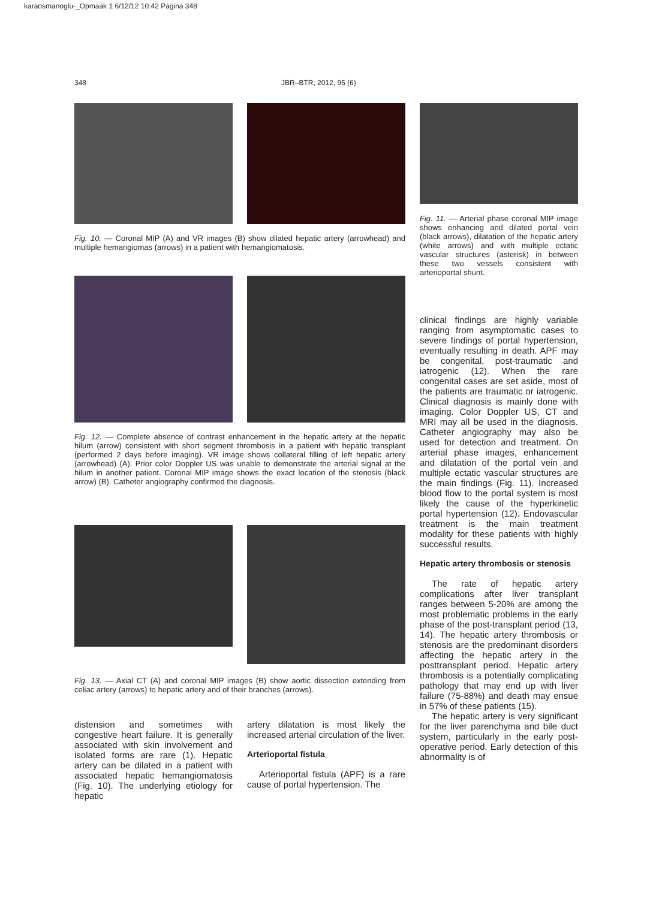karaosmanoglu-_Opmaak 1 6/12/12 10:42 Pagina 348
348 JBR–BTR, 2012, 95 (6)
Fig. 10. — Coronal MIP (A) and VR images (B) show dilated hepatic artery (arrowhead) and multiple hemangiomas (arrows) in a patient with hemangiomatosis.
Fig. 11. — Arterial phase coronal MIP image shows enhancing and dilated portal vein (black arrows), dilatation of the hepatic artery (white arrows) and with multiple ectatic vascular structures (asterisk) in between these two vessels consistent with arterioportal shunt.
Fig. 12. — Complete absence of contrast enhancement in the hepatic artery at the hepatic hilum (arrow) consistent with short segment thrombosis in a patient with hepatic transplant (performed 2 days before imaging). VR image shows collateral filling of left hepatic artery (arrowhead) (A). Prior color Doppler US was unable to demonstrate the arterial signal at the hilum in another patient. Coronal MIP image shows the exact location of the stenosis (black arrow) (B). Catheter angiography confirmed the diagnosis.
Fig. 13. — Axial CT (A) and coronal MIP images (B) show aortic dissection extending from celiac artery (arrows) to hepatic artery and of their branches (arrows).
distension and sometimes with congestive heart failure. It is generally associated with skin involvement and isolated forms are rare (1). Hepatic artery can be dilated in a patient with associated hepatic hemangiomatosis (Fig. 10). The underlying etiology for hepatic
artery dilatation is most likely the increased arterial circulation of the liver.
Arterioportal fistula
Arterioportal fistula (APF) is a rare cause of portal hypertension. The
clinical findings are highly variable ranging from asymptomatic cases to severe findings of portal hypertension, eventually resulting in death. APF may be congenital, post-traumatic and iatrogenic (12). When the rare congenital cases are set aside, most of the patients are traumatic or iatrogenic. Clinical diagnosis is mainly done with imaging. Color Doppler US, CT and MRI may all be used in the diagnosis. Catheter angiography may also be used for detection and treatment. On arterial phase images, enhancement and dilatation of the portal vein and multiple ectatic vascular structures are the main findings (Fig. 11). Increased blood flow to the portal system is most likely the cause of the hyperkinetic portal hypertension (12). Endovascular treatment is the main treatment modality for these patients with highly successful results.
Hepatic artery thrombosis or stenosis
The rate of hepatic artery complications after liver transplant ranges between 5-20% are among the most problematic problems in the early phase of the post-transplant period (13, 14). The hepatic artery thrombosis or stenosis are the predominant disorders affecting the hepatic artery in the posttransplant period. Hepatic artery thrombosis is a potentially complicating pathology that may end up with liver failure (75-88%) and death may ensue in 57% of these patients (15).
The hepatic artery is very significant for the liver parenchyma and bile duct system, particularly in the early post-operative period. Early detection of this abnormality is of